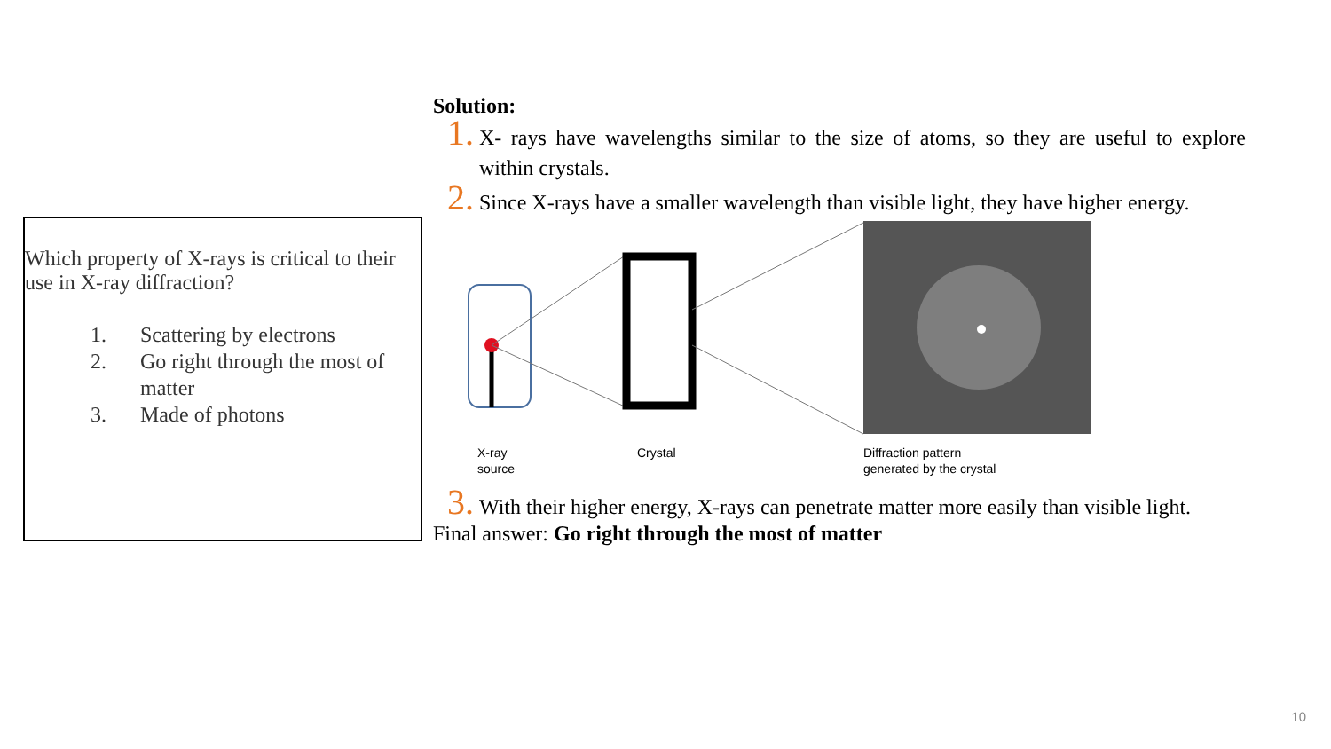Which property of X-rays is critical to their use in X-ray diffraction?
1. Scattering by electrons
2. Go right through the most of matter
3. Made of photons
Solution:
1. X- rays have wavelengths similar to the size of atoms, so they are useful to explore within crystals.
2. Since X-rays have a smaller wavelength than visible light, they have higher energy.
X-ray
source
Crystal
Diffraction pattern
generated by the crystal
3. With their higher energy, X-rays can penetrate matter more easily than visible light.
Final answer: Go right through the most of matter
10